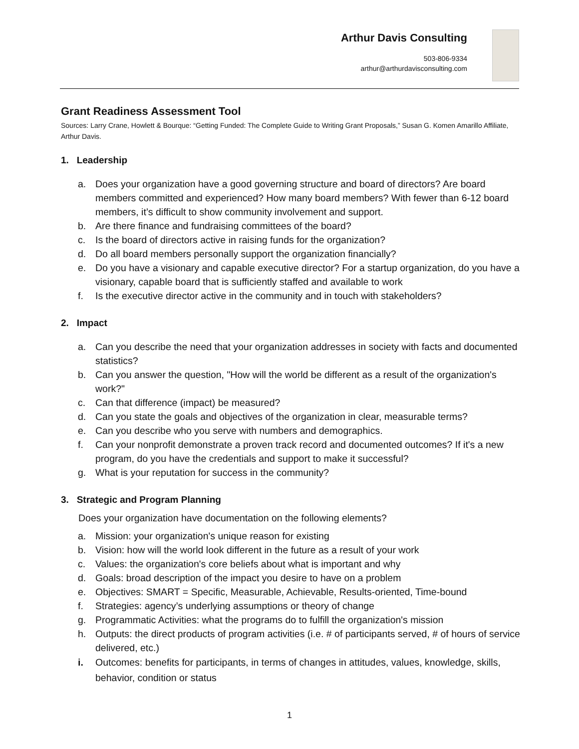Arthur Davis Consulting
503-806-9334
arthur@arthurdavisconsulting.com
Grant Readiness Assessment Tool
Sources: Larry Crane, Howlett & Bourque: “Getting Funded: The Complete Guide to Writing Grant Proposals,” Susan G. Komen Amarillo Affiliate, Arthur Davis.
1. Leadership
a. Does your organization have a good governing structure and board of directors? Are board members committed and experienced? How many board members? With fewer than 6-12 board members, it’s difficult to show community involvement and support.
b. Are there finance and fundraising committees of the board?
c. Is the board of directors active in raising funds for the organization?
d. Do all board members personally support the organization financially?
e. Do you have a visionary and capable executive director? For a startup organization, do you have a visionary, capable board that is sufficiently staffed and available to work
f. Is the executive director active in the community and in touch with stakeholders?
2. Impact
a. Can you describe the need that your organization addresses in society with facts and documented statistics?
b. Can you answer the question, "How will the world be different as a result of the organization's work?"
c. Can that difference (impact) be measured?
d. Can you state the goals and objectives of the organization in clear, measurable terms?
e. Can you describe who you serve with numbers and demographics.
f. Can your nonprofit demonstrate a proven track record and documented outcomes? If it's a new program, do you have the credentials and support to make it successful?
g. What is your reputation for success in the community?
3. Strategic and Program Planning
Does your organization have documentation on the following elements?
a. Mission: your organization's unique reason for existing
b. Vision: how will the world look different in the future as a result of your work
c. Values: the organization's core beliefs about what is important and why
d. Goals: broad description of the impact you desire to have on a problem
e. Objectives: SMART = Specific, Measurable, Achievable, Results-oriented, Time-bound
f. Strategies: agency’s underlying assumptions or theory of change
g. Programmatic Activities: what the programs do to fulfill the organization's mission
h. Outputs: the direct products of program activities (i.e. # of participants served, # of hours of service delivered, etc.)
i. Outcomes: benefits for participants, in terms of changes in attitudes, values, knowledge, skills, behavior, condition or status
1